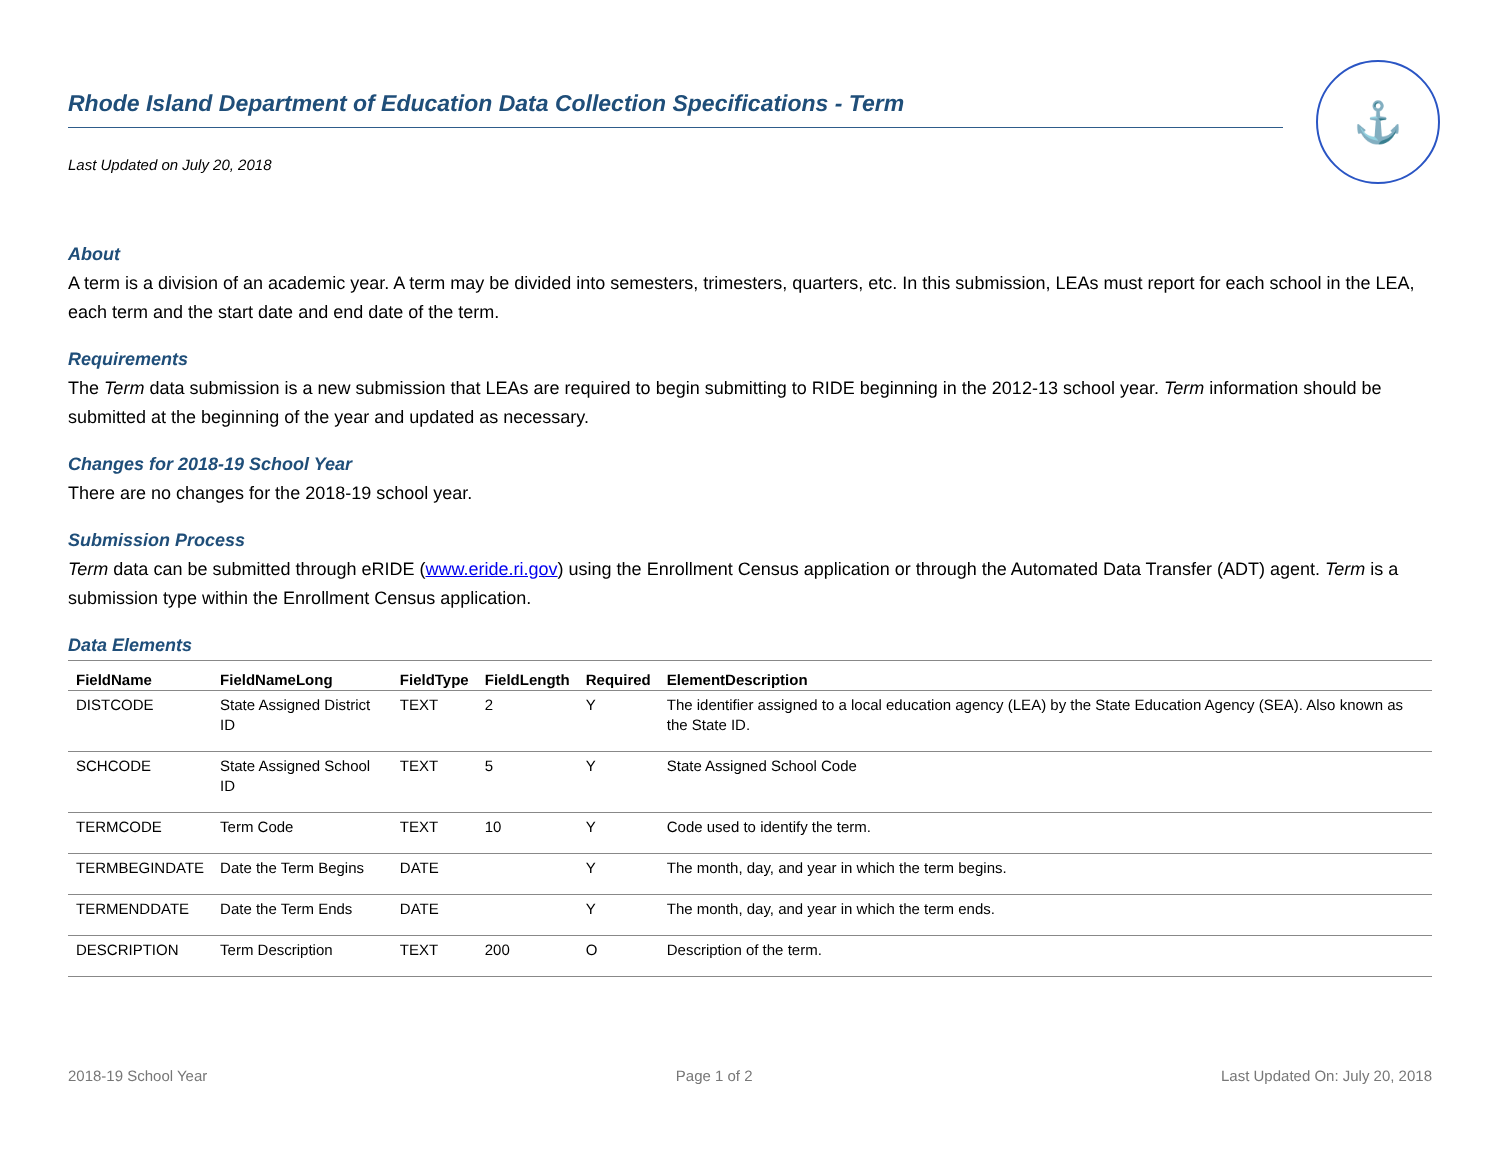Rhode Island Department of Education Data Collection Specifications - Term
Last Updated on July 20, 2018
⚓
About
A term is a division of an academic year. A term may be divided into semesters, trimesters, quarters, etc. In this submission, LEAs must report for each school in the LEA, each term and the start date and end date of the term.
Requirements
The Term data submission is a new submission that LEAs are required to begin submitting to RIDE beginning in the 2012-13 school year. Term information should be submitted at the beginning of the year and updated as necessary.
Changes for 2018-19 School Year
There are no changes for the 2018-19 school year.
Submission Process
Term data can be submitted through eRIDE (www.eride.ri.gov) using the Enrollment Census application or through the Automated Data Transfer (ADT) agent. Term is a submission type within the Enrollment Census application.
Data Elements
| FieldName | FieldNameLong | FieldType | FieldLength | Required | ElementDescription |
| --- | --- | --- | --- | --- | --- |
| DISTCODE | State Assigned District ID | TEXT | 2 | Y | The identifier assigned to a local education agency (LEA) by the State Education Agency (SEA). Also known as the State ID. |
| SCHCODE | State Assigned School ID | TEXT | 5 | Y | State Assigned School Code |
| TERMCODE | Term Code | TEXT | 10 | Y | Code used to identify the term. |
| TERMBEGINDATE | Date the Term Begins | DATE | | Y | The month, day, and year in which the term begins. |
| TERMENDDATE | Date the Term Ends | DATE | | Y | The month, day, and year in which the term ends. |
| DESCRIPTION | Term Description | TEXT | 200 | O | Description of the term. |
2018-19 School Year Page 1 of 2 Last Updated On: July 20, 2018